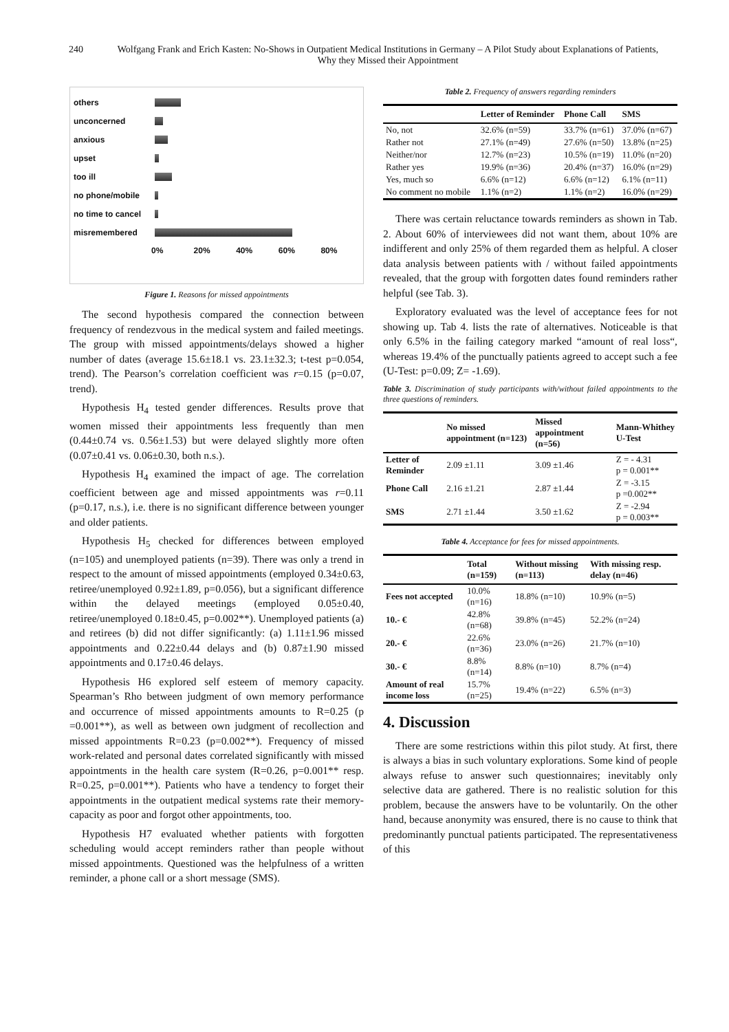240 Wolfgang Frank and Erich Kasten: No-Shows in Outpatient Medical Institutions in Germany – A Pilot Study about Explanations of Patients, Why they Missed their Appointment
others
unconcerned
anxious
upset
too ill
no phone/mobile
no time to cancel
misremembered
0% 20% 40% 60% 80%
Figure 1. Reasons for missed appointments
The second hypothesis compared the connection between frequency of rendezvous in the medical system and failed meetings. The group with missed appointments/delays showed a higher number of dates (average 15.6±18.1 vs. 23.1±32.3; t-test p=0.054, trend). The Pearson’s correlation coefficient was r=0.15 (p=0.07, trend).
Hypothesis H<sub>4</sub> tested gender differences. Results prove that women missed their appointments less frequently than men (0.44±0.74 vs. 0.56±1.53) but were delayed slightly more often (0.07±0.41 vs. 0.06±0.30, both n.s.).
Hypothesis H<sub>4</sub> examined the impact of age. The correlation coefficient between age and missed appointments was r=0.11 (p=0.17, n.s.), i.e. there is no significant difference between younger and older patients.
Hypothesis H<sub>5</sub> checked for differences between employed (n=105) and unemployed patients (n=39). There was only a trend in respect to the amount of missed appointments (employed 0.34±0.63, retiree/unemployed 0.92±1.89, p=0.056), but a significant difference within the delayed meetings (employed 0.05±0.40, retiree/unemployed 0.18±0.45, p=0.002**). Unemployed patients (a) and retirees (b) did not differ significantly: (a) 1.11±1.96 missed appointments and 0.22±0.44 delays and (b) 0.87±1.90 missed appointments and 0.17±0.46 delays.
Hypothesis H6 explored self esteem of memory capacity. Spearman’s Rho between judgment of own memory performance and occurrence of missed appointments amounts to R=0.25 (p =0.001**), as well as between own judgment of recollection and missed appointments R=0.23 (p=0.002**). Frequency of missed work-related and personal dates correlated significantly with missed appointments in the health care system (R=0.26, p=0.001** resp. R=0.25, p=0.001**). Patients who have a tendency to forget their appointments in the outpatient medical systems rate their memory-capacity as poor and forgot other appointments, too.
Hypothesis H7 evaluated whether patients with forgotten scheduling would accept reminders rather than people without missed appointments. Questioned was the helpfulness of a written reminder, a phone call or a short message (SMS).
Table 2. Frequency of answers regarding reminders
| | Letter of Reminder | Phone Call | SMS |
| --- | --- | --- | --- |
| No, not | 32.6% (n=59) | 33.7% (n=61) | 37.0% (n=67) |
| Rather not | 27.1% (n=49) | 27.6% (n=50) | 13.8% (n=25) |
| Neither/nor | 12.7% (n=23) | 10.5% (n=19) | 11.0% (n=20) |
| Rather yes | 19.9% (n=36) | 20.4% (n=37) | 16.0% (n=29) |
| Yes, much so | 6.6% (n=12) | 6.6% (n=12) | 6.1% (n=11) |
| No comment no mobile | 1.1% (n=2) | 1.1% (n=2) | 16.0% (n=29) |
There was certain reluctance towards reminders as shown in Tab. 2. About 60% of interviewees did not want them, about 10% are indifferent and only 25% of them regarded them as helpful. A closer data analysis between patients with / without failed appointments revealed, that the group with forgotten dates found reminders rather helpful (see Tab. 3).
Exploratory evaluated was the level of acceptance fees for not showing up. Tab 4. lists the rate of alternatives. Noticeable is that only 6.5% in the failing category marked “amount of real loss“, whereas 19.4% of the punctually patients agreed to accept such a fee (U-Test: p=0.09; Z= -1.69).
Table 3. Discrimination of study participants with/without failed appointments to the three questions of reminders.
| | No missed appointment (n=123) | Missed appointment (n=56) | Mann-Whithey U-Test |
| --- | --- | --- | --- |
| Letter of Reminder | 2.09 ±1.11 | 3.09 ±1.46 | Z = - 4.31 p = 0.001** |
| Phone Call | 2.16 ±1.21 | 2.87 ±1.44 | Z = -3.15 p =0.002** |
| SMS | 2.71 ±1.44 | 3.50 ±1.62 | Z = -2.94 p = 0.003** |
Table 4. Acceptance for fees for missed appointments.
| | Total (n=159) | Without missing (n=113) | With missing resp. delay (n=46) |
| --- | --- | --- | --- |
| Fees not accepted | 10.0% (n=16) | 18.8% (n=10) | 10.9% (n=5) |
| 10.- € | 42.8% (n=68) | 39.8% (n=45) | 52.2% (n=24) |
| 20.- € | 22.6% (n=36) | 23.0% (n=26) | 21.7% (n=10) |
| 30.- € | 8.8% (n=14) | 8.8% (n=10) | 8.7% (n=4) |
| Amount of real income loss | 15.7% (n=25) | 19.4% (n=22) | 6.5% (n=3) |
4. Discussion
There are some restrictions within this pilot study. At first, there is always a bias in such voluntary explorations. Some kind of people always refuse to answer such questionnaires; inevitably only selective data are gathered. There is no realistic solution for this problem, because the answers have to be voluntarily. On the other hand, because anonymity was ensured, there is no cause to think that predominantly punctual patients participated. The representativeness of this